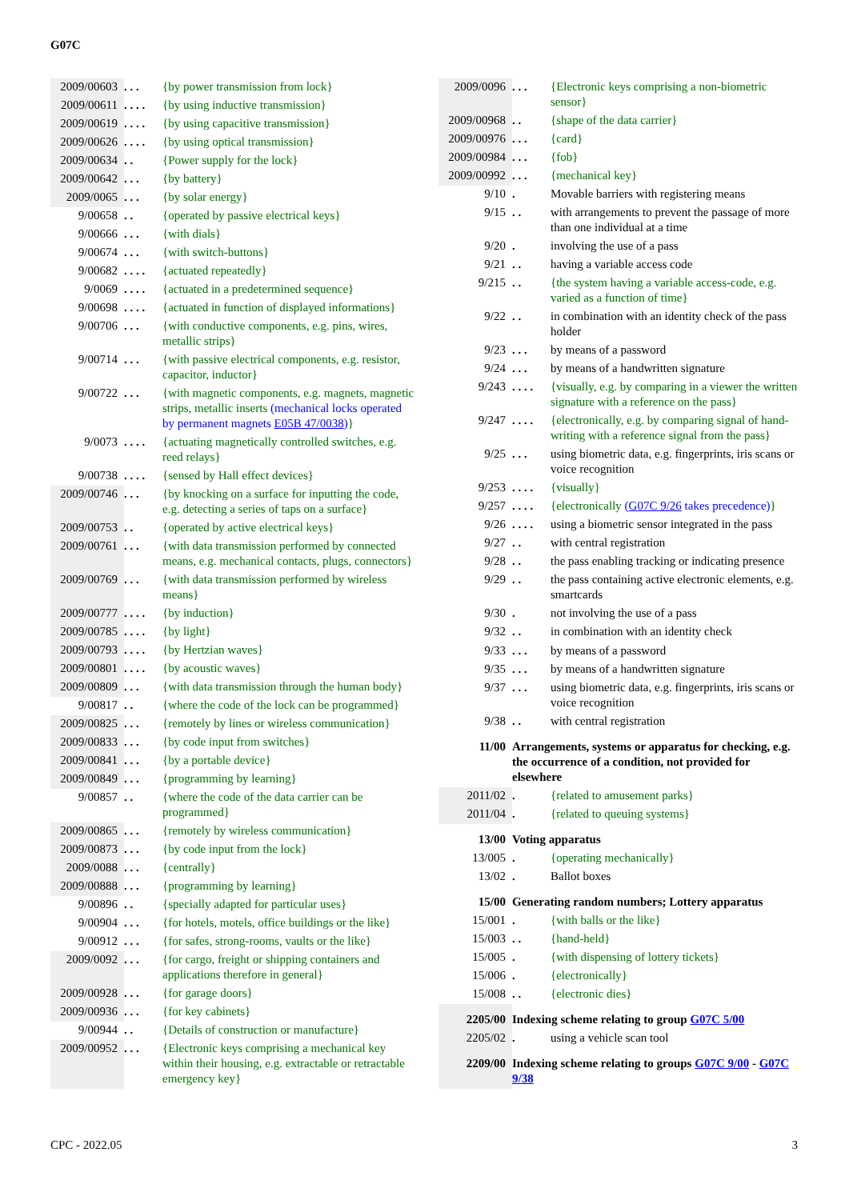G07C
| 2009/00603 | . . . | {by power transmission from lock} |
| 2009/00611 | . . . . | {by using inductive transmission} |
| 2009/00619 | . . . . | {by using capacitive transmission} |
| 2009/00626 | . . . . | {by using optical transmission} |
| 2009/00634 | . . | {Power supply for the lock} |
| 2009/00642 | . . . | {by battery} |
| 2009/0065 | . . . | {by solar energy} |
| 9/00658 | . . | {operated by passive electrical keys} |
| 9/00666 | . . . | {with dials} |
| 9/00674 | . . . | {with switch-buttons} |
| 9/00682 | . . . . | {actuated repeatedly} |
| 9/0069 | . . . . | {actuated in a predetermined sequence} |
| 9/00698 | . . . . | {actuated in function of displayed informations} |
| 9/00706 | . . . | {with conductive components, e.g. pins, wires, metallic strips} |
| 9/00714 | . . . | {with passive electrical components, e.g. resistor, capacitor, inductor} |
| 9/00722 | . . . | {with magnetic components, e.g. magnets, magnetic strips, metallic inserts (mechanical locks operated by permanent magnets E05B 47/0038 ) } |
| 9/0073 | . . . . | {actuating magnetically controlled switches, e.g. reed relays} |
| 9/00738 | . . . . | {sensed by Hall effect devices} |
| 2009/00746 | . . . | {by knocking on a surface for inputting the code, e.g. detecting a series of taps on a surface} |
| 2009/00753 | . . | {operated by active electrical keys} |
| 2009/00761 | . . . | {with data transmission performed by connected means, e.g. mechanical contacts, plugs, connectors} |
| 2009/00769 | . . . | {with data transmission performed by wireless means} |
| 2009/00777 | . . . . | {by induction} |
| 2009/00785 | . . . . | {by light} |
| 2009/00793 | . . . . | {by Hertzian waves} |
| 2009/00801 | . . . . | {by acoustic waves} |
| 2009/00809 | . . . | {with data transmission through the human body} |
| 9/00817 | . . | {where the code of the lock can be programmed} |
| 2009/00825 | . . . | {remotely by lines or wireless communication} |
| 2009/00833 | . . . | {by code input from switches} |
| 2009/00841 | . . . | {by a portable device} |
| 2009/00849 | . . . | {programming by learning} |
| 9/00857 | . . | {where the code of the data carrier can be programmed} |
| 2009/00865 | . . . | {remotely by wireless communication} |
| 2009/00873 | . . . | {by code input from the lock} |
| 2009/0088 | . . . | {centrally} |
| 2009/00888 | . . . | {programming by learning} |
| 9/00896 | . . | {specially adapted for particular uses} |
| 9/00904 | . . . | {for hotels, motels, office buildings or the like} |
| 9/00912 | . . . | {for safes, strong-rooms, vaults or the like} |
| 2009/0092 | . . . | {for cargo, freight or shipping containers and applications therefore in general} |
| 2009/00928 | . . . | {for garage doors} |
| 2009/00936 | . . . | {for key cabinets} |
| 9/00944 | . . | {Details of construction or manufacture} |
| 2009/00952 | . . . | {Electronic keys comprising a mechanical key within their housing, e.g. extractable or retractable emergency key} |
| 2009/0096 | . . . | {Electronic keys comprising a non-biometric sensor} |
| 2009/00968 | . . | {shape of the data carrier} |
| 2009/00976 | . . . | {card} |
| 2009/00984 | . . . | {fob} |
| 2009/00992 | . . . | {mechanical key} |
| 9/10 | . | Movable barriers with registering means |
| 9/15 | . . | with arrangements to prevent the passage of more than one individual at a time |
| 9/20 | . | involving the use of a pass |
| 9/21 | . . | having a variable access code |
| 9/215 | . . | {the system having a variable access-code, e.g. varied as a function of time} |
| 9/22 | . . | in combination with an identity check of the pass holder |
| 9/23 | . . . | by means of a password |
| 9/24 | . . . | by means of a handwritten signature |
| 9/243 | . . . . | {visually, e.g. by comparing in a viewer the written signature with a reference on the pass} |
| 9/247 | . . . . | {electronically, e.g. by comparing signal of hand-writing with a reference signal from the pass} |
| 9/25 | . . . | using biometric data, e.g. fingerprints, iris scans or voice recognition |
| 9/253 | . . . . | {visually} |
| 9/257 | . . . . | {electronically ( G07C 9/26 takes precedence) } |
| 9/26 | . . . . | using a biometric sensor integrated in the pass |
| 9/27 | . . | with central registration |
| 9/28 | . . | the pass enabling tracking or indicating presence |
| 9/29 | . . | the pass containing active electronic elements, e.g. smartcards |
| 9/30 | . | not involving the use of a pass |
| 9/32 | . . | in combination with an identity check |
| 9/33 | . . . | by means of a password |
| 9/35 | . . . | by means of a handwritten signature |
| 9/37 | . . . | using biometric data, e.g. fingerprints, iris scans or voice recognition |
| 9/38 | . . | with central registration |
| 11/00 | Arrangements, systems or apparatus for checking, e.g. the occurrence of a condition, not provided for elsewhere | |
| 2011/02 | . | {related to amusement parks} |
| 2011/04 | . | {related to queuing systems} |
| 13/00 | Voting apparatus | |
| 13/005 | . | {operating mechanically} |
| 13/02 | . | Ballot boxes |
| 15/00 | Generating random numbers; Lottery apparatus | |
| 15/001 | . | {with balls or the like} |
| 15/003 | . . | {hand-held} |
| 15/005 | . | {with dispensing of lottery tickets} |
| 15/006 | . | {electronically} |
| 15/008 | . . | {electronic dies} |
| 2205/00 | Indexing scheme relating to group G07C 5/00 | |
| 2205/02 | . | using a vehicle scan tool |
| 2209/00 | Indexing scheme relating to groups G07C 9/00 - G07C 9/38 | |
CPC - 2022.05 3